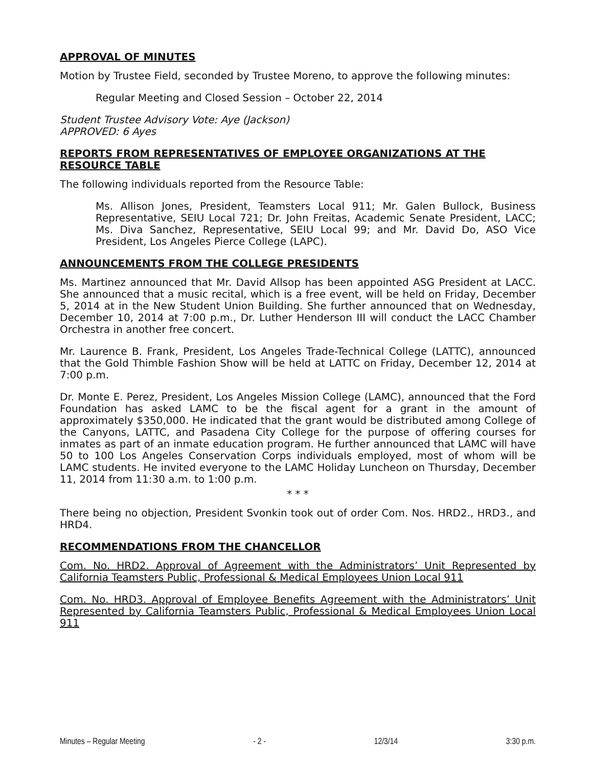APPROVAL OF MINUTES
Motion by Trustee Field, seconded by Trustee Moreno, to approve the following minutes:
Regular Meeting and Closed Session – October 22, 2014
Student Trustee Advisory Vote: Aye (Jackson)
APPROVED: 6 Ayes
REPORTS FROM REPRESENTATIVES OF EMPLOYEE ORGANIZATIONS AT THE RESOURCE TABLE
The following individuals reported from the Resource Table:
Ms. Allison Jones, President, Teamsters Local 911; Mr. Galen Bullock, Business Representative, SEIU Local 721; Dr. John Freitas, Academic Senate President, LACC; Ms. Diva Sanchez, Representative, SEIU Local 99; and Mr. David Do, ASO Vice President, Los Angeles Pierce College (LAPC).
ANNOUNCEMENTS FROM THE COLLEGE PRESIDENTS
Ms. Martinez announced that Mr. David Allsop has been appointed ASG President at LACC. She announced that a music recital, which is a free event, will be held on Friday, December 5, 2014 at in the New Student Union Building. She further announced that on Wednesday, December 10, 2014 at 7:00 p.m., Dr. Luther Henderson III will conduct the LACC Chamber Orchestra in another free concert.
Mr. Laurence B. Frank, President, Los Angeles Trade-Technical College (LATTC), announced that the Gold Thimble Fashion Show will be held at LATTC on Friday, December 12, 2014 at 7:00 p.m.
Dr. Monte E. Perez, President, Los Angeles Mission College (LAMC), announced that the Ford Foundation has asked LAMC to be the fiscal agent for a grant in the amount of approximately $350,000. He indicated that the grant would be distributed among College of the Canyons, LATTC, and Pasadena City College for the purpose of offering courses for inmates as part of an inmate education program. He further announced that LAMC will have 50 to 100 Los Angeles Conservation Corps individuals employed, most of whom will be LAMC students. He invited everyone to the LAMC Holiday Luncheon on Thursday, December 11, 2014 from 11:30 a.m. to 1:00 p.m.
* * *
There being no objection, President Svonkin took out of order Com. Nos. HRD2., HRD3., and HRD4.
RECOMMENDATIONS FROM THE CHANCELLOR
Com. No. HRD2. Approval of Agreement with the Administrators’ Unit Represented by California Teamsters Public, Professional & Medical Employees Union Local 911
Com. No. HRD3. Approval of Employee Benefits Agreement with the Administrators’ Unit Represented by California Teamsters Public, Professional & Medical Employees Union Local 911
Minutes – Regular Meeting - 2 - 12/3/14 3:30 p.m.